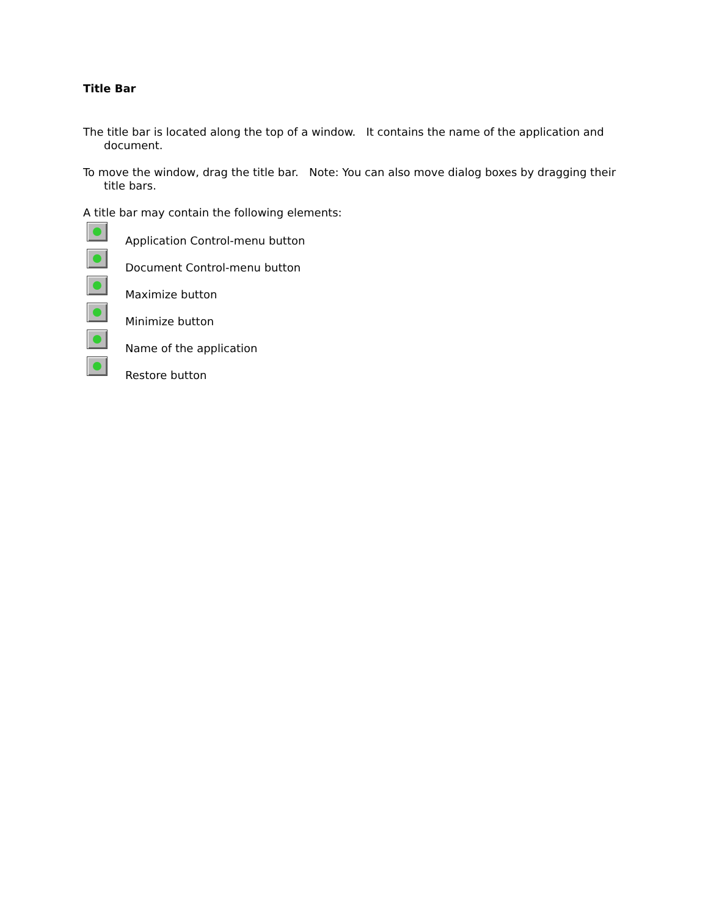Title Bar
The title bar is located along the top of a window. It contains the name of the application and document.
To move the window, drag the title bar. Note: You can also move dialog boxes by dragging their title bars.
A title bar may contain the following elements:
Application Control-menu button
Document Control-menu button
Maximize button
Minimize button
Name of the application
Restore button